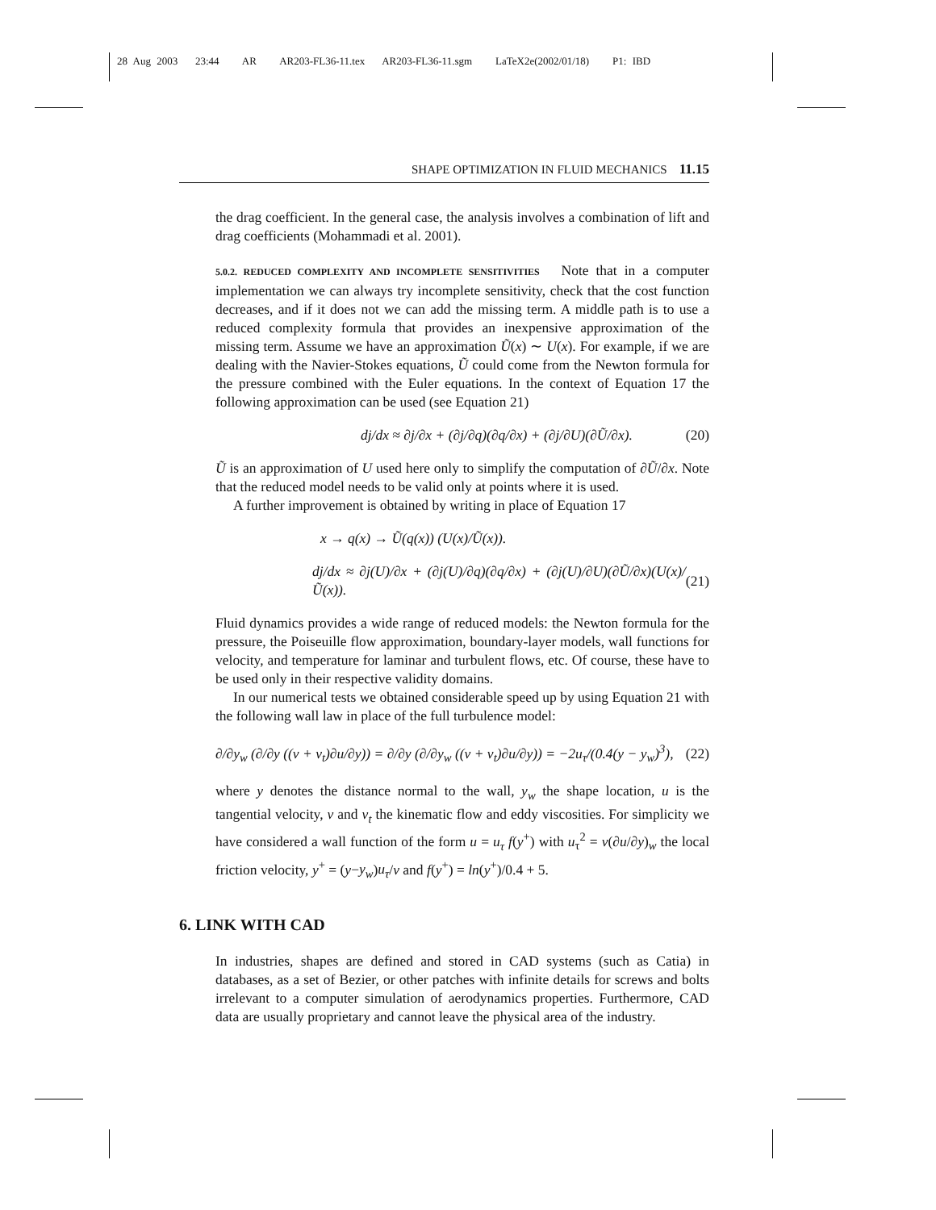28 Aug 2003 23:44 AR AR203-FL36-11.tex AR203-FL36-11.sgm LaTeX2e(2002/01/18) P1: IBD
SHAPE OPTIMIZATION IN FLUID MECHANICS 11.15
the drag coefficient. In the general case, the analysis involves a combination of lift and drag coefficients (Mohammadi et al. 2001).
5.0.2. REDUCED COMPLEXITY AND INCOMPLETE SENSITIVITIES Note that in a computer implementation we can always try incomplete sensitivity, check that the cost function decreases, and if it does not we can add the missing term. A middle path is to use a reduced complexity formula that provides an inexpensive approximation of the missing term. Assume we have an approximation Ũ(x) ∼ U(x). For example, if we are dealing with the Navier-Stokes equations, Ũ could come from the Newton formula for the pressure combined with the Euler equations. In the context of Equation 17 the following approximation can be used (see Equation 21)
dj/dx ≈ ∂j/∂x + (∂j/∂q)(∂q/∂x) + (∂j/∂U)(∂Ũ/∂x). (20)
Ũ is an approximation of U used here only to simplify the computation of ∂Ũ/∂x. Note that the reduced model needs to be valid only at points where it is used.
A further improvement is obtained by writing in place of Equation 17
x → q(x) → Ũ(q(x)) (U(x)/Ũ(x)).
dj/dx ≈ ∂j(U)/∂x + (∂j(U)/∂q)(∂q/∂x) + (∂j(U)/∂U)(∂Ũ/∂x)(U(x)/Ũ(x)). (21)
Fluid dynamics provides a wide range of reduced models: the Newton formula for the pressure, the Poiseuille flow approximation, boundary-layer models, wall functions for velocity, and temperature for laminar and turbulent flows, etc. Of course, these have to be used only in their respective validity domains.
In our numerical tests we obtained considerable speed up by using Equation 21 with the following wall law in place of the full turbulence model:
∂/∂y<sub>w</sub> (∂/∂y ((ν + ν<sub>t</sub>)∂u/∂y)) = ∂/∂y (∂/∂y<sub>w</sub> ((ν + ν<sub>t</sub>)∂u/∂y)) = −2u<sub>τ</sub>/(0.4(y − y<sub>w</sub>)<sup>3</sup>), (22)
where y denotes the distance normal to the wall, y<sub>w</sub> the shape location, u is the tangential velocity, ν and ν<sub>t</sub> the kinematic flow and eddy viscosities. For simplicity we have considered a wall function of the form u = u<sub>τ</sub> f(y<sup>+</sup>) with u<sub>τ</sub><sup>2</sup> = ν(∂u/∂y)<sub>w</sub> the local friction velocity, y<sup>+</sup> = (y−y<sub>w</sub>)u<sub>τ</sub>/ν and f(y<sup>+</sup>) = ln(y<sup>+</sup>)/0.4 + 5.
6. LINK WITH CAD
In industries, shapes are defined and stored in CAD systems (such as Catia) in databases, as a set of Bezier, or other patches with infinite details for screws and bolts irrelevant to a computer simulation of aerodynamics properties. Furthermore, CAD data are usually proprietary and cannot leave the physical area of the industry.